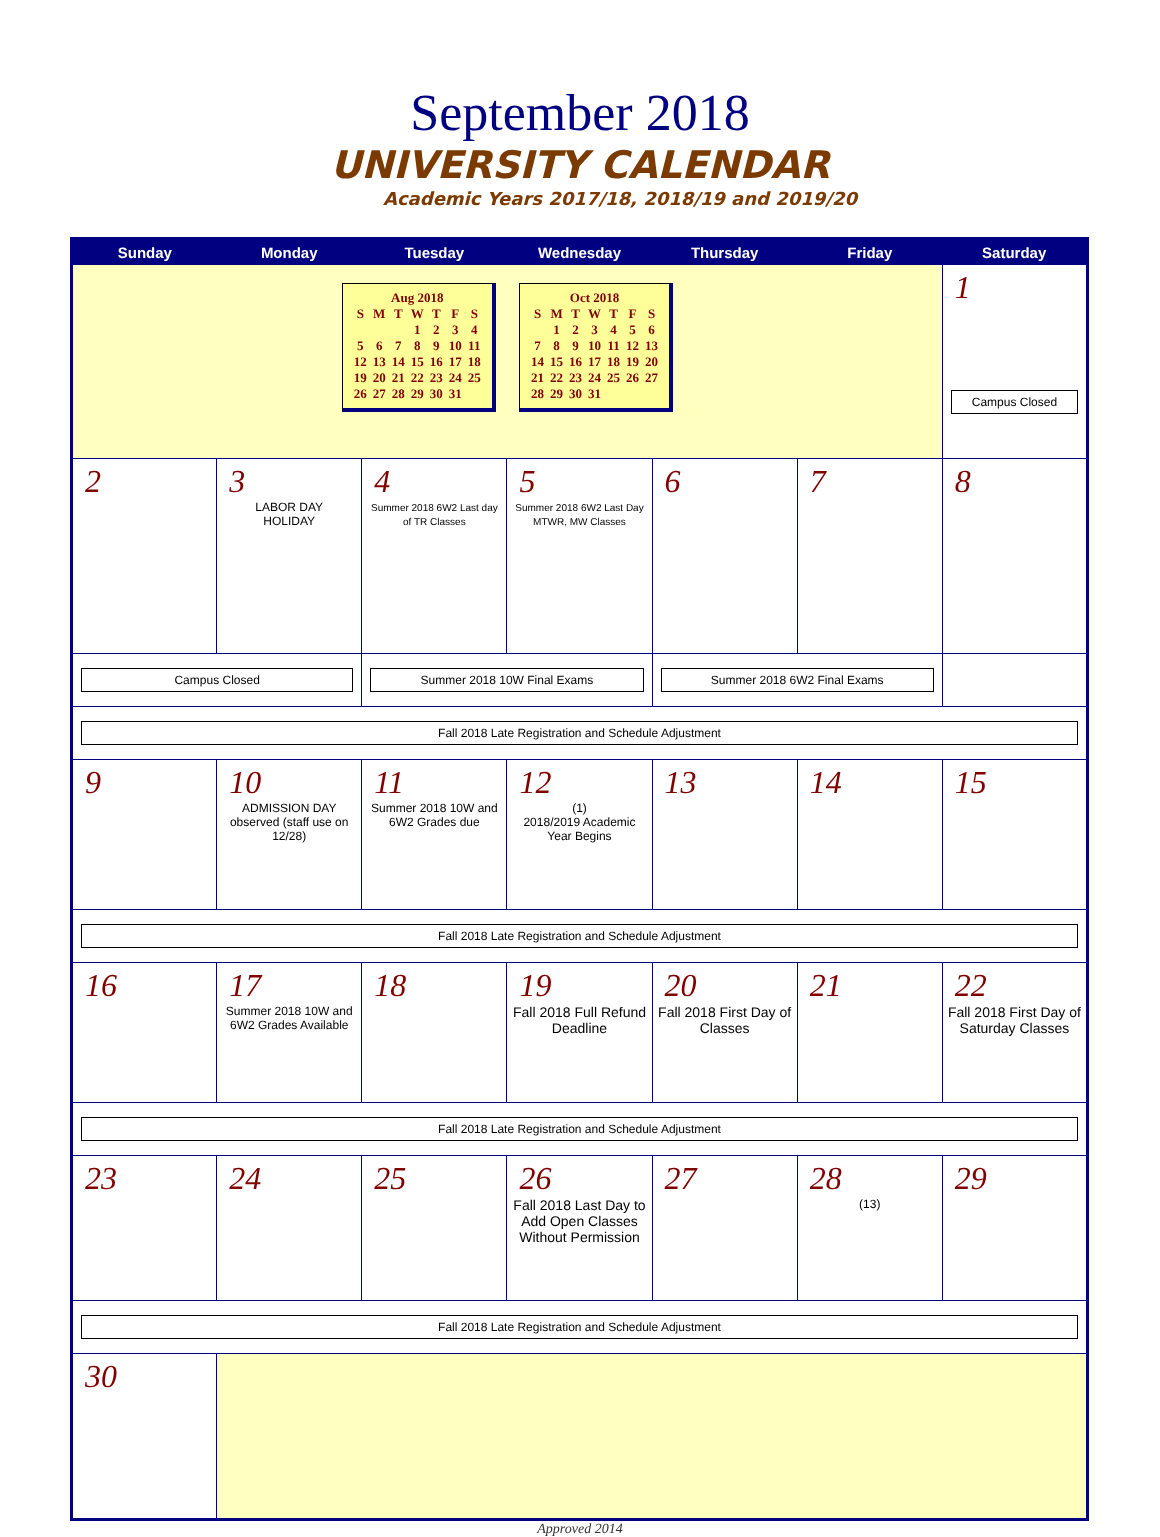September 2018
UNIVERSITY CALENDAR
Academic Years 2017/18, 2018/19 and 2019/20
| Sunday | Monday | Tuesday | Wednesday | Thursday | Friday | Saturday |
| --- | --- | --- | --- | --- | --- | --- |
| Aug 2018 / S / M / T / W / T / F / S / / / / / 1 / 2 / 3 / 4 / / 5 / 6 / 7 / 8 / 9 / 10 / 11 / / 12 / 13 / 14 / 15 / 16 / 17 / 18 / / 19 / 20 / 21 / 22 / 23 / 24 / 25 / / 26 / 27 / 28 / 29 / 30 / 31 / / Oct 2018 / S / M / T / W / T / F / S / / / 1 / 2 / 3 / 4 / 5 / 6 / / 7 / 8 / 9 / 10 / 11 / 12 / 13 / / 14 / 15 / 16 / 17 / 18 / 19 / 20 / / 21 / 22 / 23 / 24 / 25 / 26 / 27 / / 28 / 29 / 30 / 31 / / / / | | | | | | 1 Campus Closed |
| 2 | 3 LABOR DAY HOLIDAY | 4 Summer 2018 6W2 Last day of TR Classes | 5 Summer 2018 6W2 Last Day MTWR, MW Classes | 6 | 7 | 8 |
| Campus Closed | | Summer 2018 10W Final Exams | | Summer 2018 6W2 Final Exams | | |
| Fall 2018 Late Registration and Schedule Adjustment | | | | | | |
| 9 | 10 ADMISSION DAY observed (staff use on 12/28) | 11 Summer 2018 10W and 6W2 Grades due | 12 (1) 2018/2019 Academic Year Begins | 13 | 14 | 15 |
| Fall 2018 Late Registration and Schedule Adjustment | | | | | | |
| 16 | 17 Summer 2018 10W and 6W2 Grades Available | 18 | 19 Fall 2018 Full Refund Deadline | 20 Fall 2018 First Day of Classes | 21 | 22 Fall 2018 First Day of Saturday Classes |
| Fall 2018 Late Registration and Schedule Adjustment | | | | | | |
| 23 | 24 | 25 | 26 Fall 2018 Last Day to Add Open Classes Without Permission | 27 | 28 (13) | 29 |
| Fall 2018 Late Registration and Schedule Adjustment | | | | | | |
| 30 | | | | | | |
Approved 2014